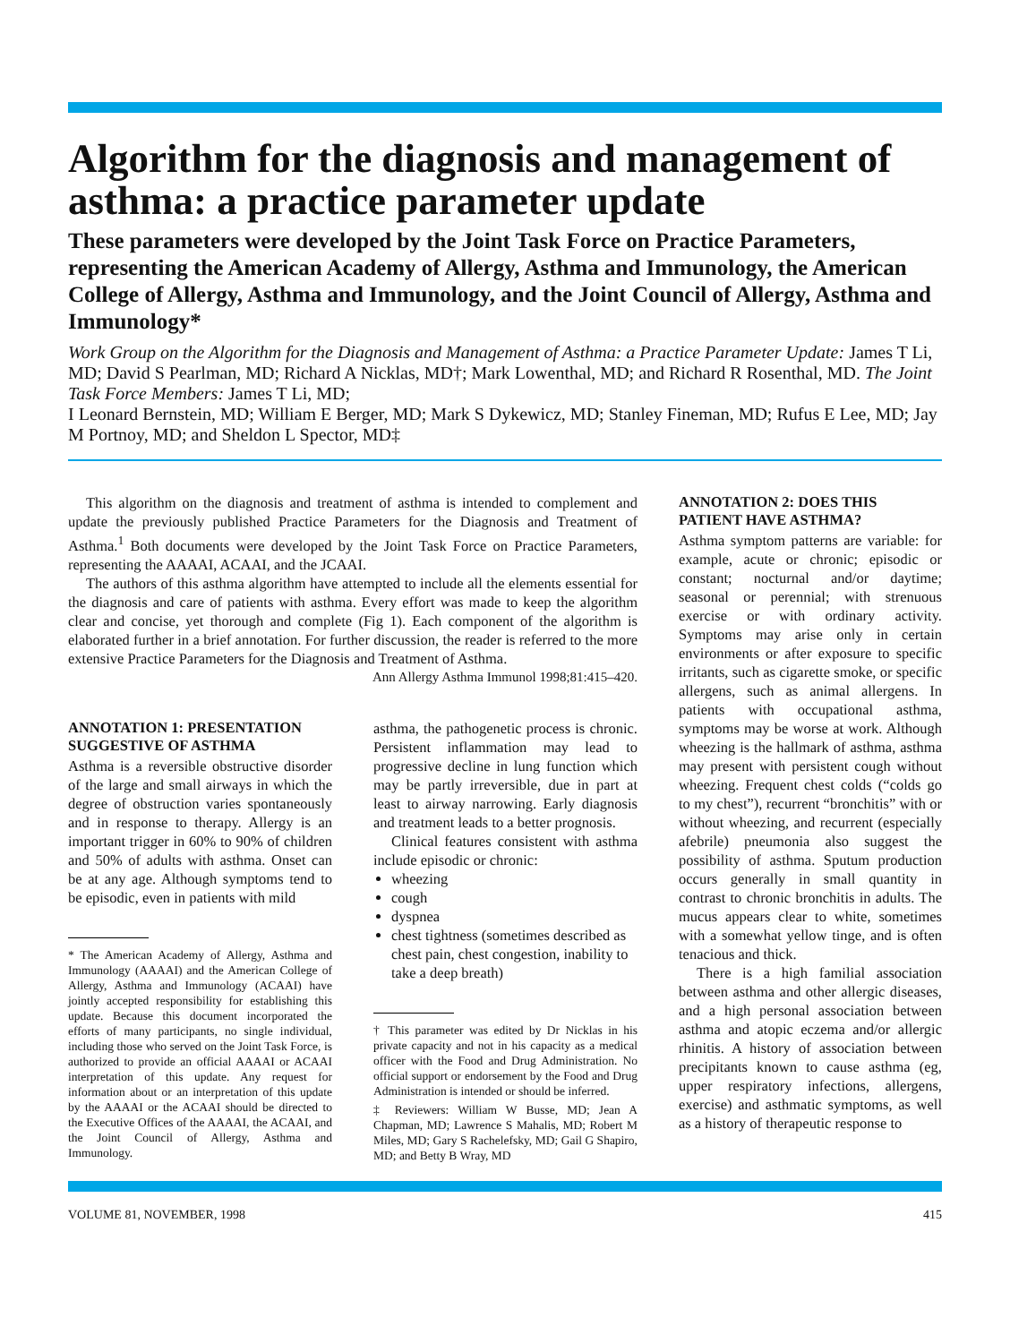Algorithm for the diagnosis and management of asthma: a practice parameter update
These parameters were developed by the Joint Task Force on Practice Parameters, representing the American Academy of Allergy, Asthma and Immunology, the American College of Allergy, Asthma and Immunology, and the Joint Council of Allergy, Asthma and Immunology*
Work Group on the Algorithm for the Diagnosis and Management of Asthma: a Practice Parameter Update: James T Li, MD; David S Pearlman, MD; Richard A Nicklas, MD†; Mark Lowenthal, MD; and Richard R Rosenthal, MD. The Joint Task Force Members: James T Li, MD;
I Leonard Bernstein, MD; William E Berger, MD; Mark S Dykewicz, MD; Stanley Fineman, MD; Rufus E Lee, MD; Jay M Portnoy, MD; and Sheldon L Spector, MD‡
This algorithm on the diagnosis and treatment of asthma is intended to complement and update the previously published Practice Parameters for the Diagnosis and Treatment of Asthma.<sup>1</sup> Both documents were developed by the Joint Task Force on Practice Parameters, representing the AAAAI, ACAAI, and the JCAAI.
The authors of this asthma algorithm have attempted to include all the elements essential for the diagnosis and care of patients with asthma. Every effort was made to keep the algorithm clear and concise, yet thorough and complete (Fig 1). Each component of the algorithm is elaborated further in a brief annotation. For further discussion, the reader is referred to the more extensive Practice Parameters for the Diagnosis and Treatment of Asthma.
Ann Allergy Asthma Immunol 1998;81:415–420.
ANNOTATION 1: PRESENTATION SUGGESTIVE OF ASTHMA
Asthma is a reversible obstructive disorder of the large and small airways in which the degree of obstruction varies spontaneously and in response to therapy. Allergy is an important trigger in 60% to 90% of children and 50% of adults with asthma. Onset can be at any age. Although symptoms tend to be episodic, even in patients with mild
* The American Academy of Allergy, Asthma and Immunology (AAAAI) and the American College of Allergy, Asthma and Immunology (ACAAI) have jointly accepted responsibility for establishing this update. Because this document incorporated the efforts of many participants, no single individual, including those who served on the Joint Task Force, is authorized to provide an official AAAAI or ACAAI interpretation of this update. Any request for information about or an interpretation of this update by the AAAAI or the ACAAI should be directed to the Executive Offices of the AAAAI, the ACAAI, and the Joint Council of Allergy, Asthma and Immunology.
asthma, the pathogenetic process is chronic. Persistent inflammation may lead to progressive decline in lung function which may be partly irreversible, due in part at least to airway narrowing. Early diagnosis and treatment leads to a better prognosis.
Clinical features consistent with asthma include episodic or chronic:
wheezing
cough
dyspnea
chest tightness (sometimes described as chest pain, chest congestion, inability to take a deep breath)
† This parameter was edited by Dr Nicklas in his private capacity and not in his capacity as a medical officer with the Food and Drug Administration. No official support or endorsement by the Food and Drug Administration is intended or should be inferred.
‡ Reviewers: William W Busse, MD; Jean A Chapman, MD; Lawrence S Mahalis, MD; Robert M Miles, MD; Gary S Rachelefsky, MD; Gail G Shapiro, MD; and Betty B Wray, MD
ANNOTATION 2: DOES THIS PATIENT HAVE ASTHMA?
Asthma symptom patterns are variable: for example, acute or chronic; episodic or constant; nocturnal and/or daytime; seasonal or perennial; with strenuous exercise or with ordinary activity. Symptoms may arise only in certain environments or after exposure to specific irritants, such as cigarette smoke, or specific allergens, such as animal allergens. In patients with occupational asthma, symptoms may be worse at work. Although wheezing is the hallmark of asthma, asthma may present with persistent cough without wheezing. Frequent chest colds (“colds go to my chest”), recurrent “bronchitis” with or without wheezing, and recurrent (especially afebrile) pneumonia also suggest the possibility of asthma. Sputum production occurs generally in small quantity in contrast to chronic bronchitis in adults. The mucus appears clear to white, sometimes with a somewhat yellow tinge, and is often tenacious and thick.
There is a high familial association between asthma and other allergic diseases, and a high personal association between asthma and atopic eczema and/or allergic rhinitis. A history of association between precipitants known to cause asthma (eg, upper respiratory infections, allergens, exercise) and asthmatic symptoms, as well as a history of therapeutic response to
VOLUME 81, NOVEMBER, 1998 415